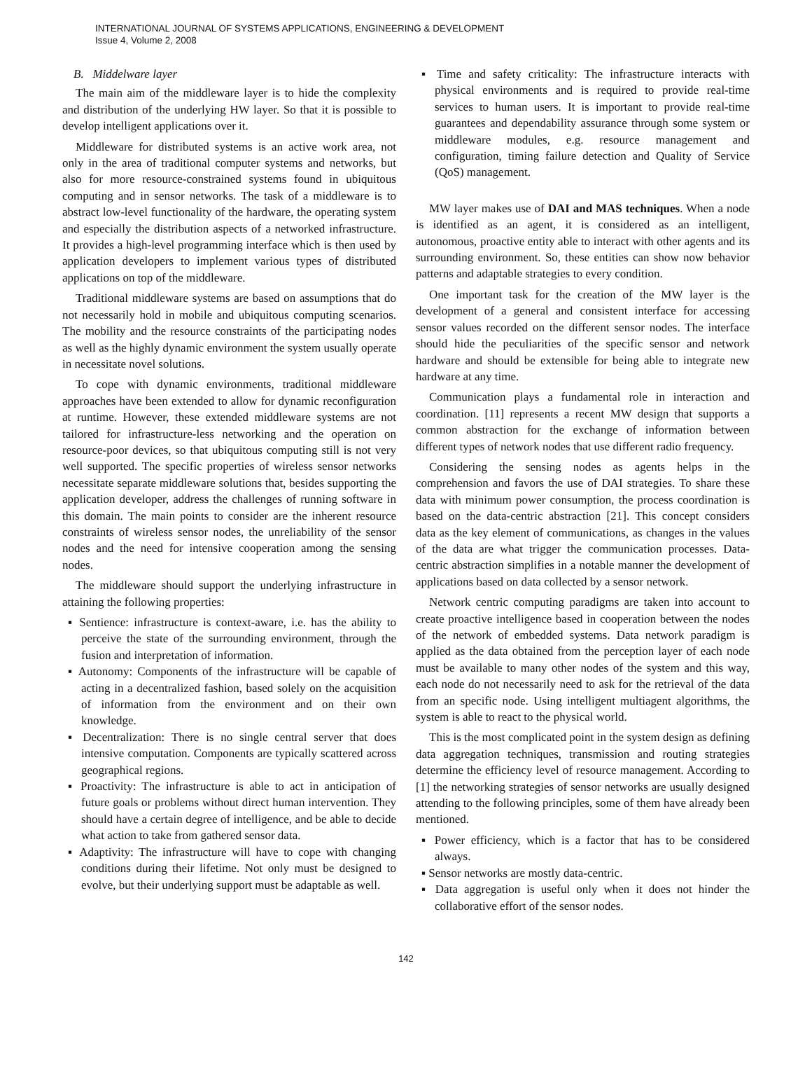INTERNATIONAL JOURNAL OF SYSTEMS APPLICATIONS, ENGINEERING & DEVELOPMENT
Issue 4, Volume 2, 2008
B. Middelware layer
The main aim of the middleware layer is to hide the complexity and distribution of the underlying HW layer. So that it is possible to develop intelligent applications over it.
Middleware for distributed systems is an active work area, not only in the area of traditional computer systems and networks, but also for more resource-constrained systems found in ubiquitous computing and in sensor networks. The task of a middleware is to abstract low-level functionality of the hardware, the operating system and especially the distribution aspects of a networked infrastructure. It provides a high-level programming interface which is then used by application developers to implement various types of distributed applications on top of the middleware.
Traditional middleware systems are based on assumptions that do not necessarily hold in mobile and ubiquitous computing scenarios. The mobility and the resource constraints of the participating nodes as well as the highly dynamic environment the system usually operate in necessitate novel solutions.
To cope with dynamic environments, traditional middleware approaches have been extended to allow for dynamic reconfiguration at runtime. However, these extended middleware systems are not tailored for infrastructure-less networking and the operation on resource-poor devices, so that ubiquitous computing still is not very well supported. The specific properties of wireless sensor networks necessitate separate middleware solutions that, besides supporting the application developer, address the challenges of running software in this domain. The main points to consider are the inherent resource constraints of wireless sensor nodes, the unreliability of the sensor nodes and the need for intensive cooperation among the sensing nodes.
The middleware should support the underlying infrastructure in attaining the following properties:
▪ Sentience: infrastructure is context-aware, i.e. has the ability to perceive the state of the surrounding environment, through the fusion and interpretation of information.
▪ Autonomy: Components of the infrastructure will be capable of acting in a decentralized fashion, based solely on the acquisition of information from the environment and on their own knowledge.
▪ Decentralization: There is no single central server that does intensive computation. Components are typically scattered across geographical regions.
▪ Proactivity: The infrastructure is able to act in anticipation of future goals or problems without direct human intervention. They should have a certain degree of intelligence, and be able to decide what action to take from gathered sensor data.
▪ Adaptivity: The infrastructure will have to cope with changing conditions during their lifetime. Not only must be designed to evolve, but their underlying support must be adaptable as well.
▪ Time and safety criticality: The infrastructure interacts with physical environments and is required to provide real-time services to human users. It is important to provide real-time guarantees and dependability assurance through some system or middleware modules, e.g. resource management and configuration, timing failure detection and Quality of Service (QoS) management.
MW layer makes use of DAI and MAS techniques. When a node is identified as an agent, it is considered as an intelligent, autonomous, proactive entity able to interact with other agents and its surrounding environment. So, these entities can show now behavior patterns and adaptable strategies to every condition.
One important task for the creation of the MW layer is the development of a general and consistent interface for accessing sensor values recorded on the different sensor nodes. The interface should hide the peculiarities of the specific sensor and network hardware and should be extensible for being able to integrate new hardware at any time.
Communication plays a fundamental role in interaction and coordination. [11] represents a recent MW design that supports a common abstraction for the exchange of information between different types of network nodes that use different radio frequency.
Considering the sensing nodes as agents helps in the comprehension and favors the use of DAI strategies. To share these data with minimum power consumption, the process coordination is based on the data-centric abstraction [21]. This concept considers data as the key element of communications, as changes in the values of the data are what trigger the communication processes. Data-centric abstraction simplifies in a notable manner the development of applications based on data collected by a sensor network.
Network centric computing paradigms are taken into account to create proactive intelligence based in cooperation between the nodes of the network of embedded systems. Data network paradigm is applied as the data obtained from the perception layer of each node must be available to many other nodes of the system and this way, each node do not necessarily need to ask for the retrieval of the data from an specific node. Using intelligent multiagent algorithms, the system is able to react to the physical world.
This is the most complicated point in the system design as defining data aggregation techniques, transmission and routing strategies determine the efficiency level of resource management. According to [1] the networking strategies of sensor networks are usually designed attending to the following principles, some of them have already been mentioned.
▪ Power efficiency, which is a factor that has to be considered always.
▪ Sensor networks are mostly data-centric.
▪ Data aggregation is useful only when it does not hinder the collaborative effort of the sensor nodes.
142